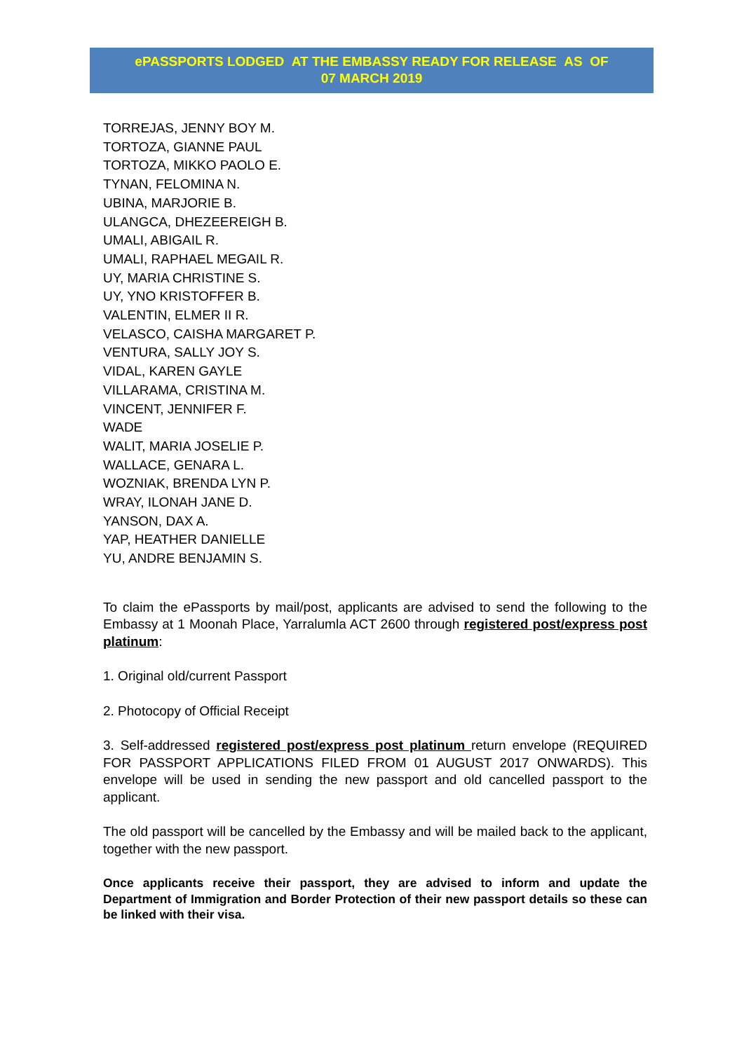ePASSPORTS LODGED AT THE EMBASSY READY FOR RELEASE AS OF
07 MARCH 2019
TORREJAS, JENNY BOY M.
TORTOZA, GIANNE PAUL
TORTOZA, MIKKO PAOLO E.
TYNAN, FELOMINA N.
UBINA, MARJORIE B.
ULANGCA, DHEZEEREIGH B.
UMALI, ABIGAIL R.
UMALI, RAPHAEL MEGAIL R.
UY, MARIA CHRISTINE S.
UY, YNO KRISTOFFER B.
VALENTIN, ELMER II R.
VELASCO, CAISHA MARGARET P.
VENTURA, SALLY JOY S.
VIDAL, KAREN GAYLE
VILLARAMA, CRISTINA M.
VINCENT, JENNIFER F.
WADE
WALIT, MARIA JOSELIE P.
WALLACE, GENARA L.
WOZNIAK, BRENDA LYN P.
WRAY, ILONAH JANE D.
YANSON, DAX A.
YAP, HEATHER DANIELLE
YU, ANDRE BENJAMIN S.
To claim the ePassports by mail/post, applicants are advised to send the following to the Embassy at 1 Moonah Place, Yarralumla ACT 2600 through registered post/express post platinum:
1. Original old/current Passport
2. Photocopy of Official Receipt
3. Self-addressed registered post/express post platinum return envelope (REQUIRED FOR PASSPORT APPLICATIONS FILED FROM 01 AUGUST 2017 ONWARDS). This envelope will be used in sending the new passport and old cancelled passport to the applicant.
The old passport will be cancelled by the Embassy and will be mailed back to the applicant, together with the new passport.
Once applicants receive their passport, they are advised to inform and update the Department of Immigration and Border Protection of their new passport details so these can be linked with their visa.